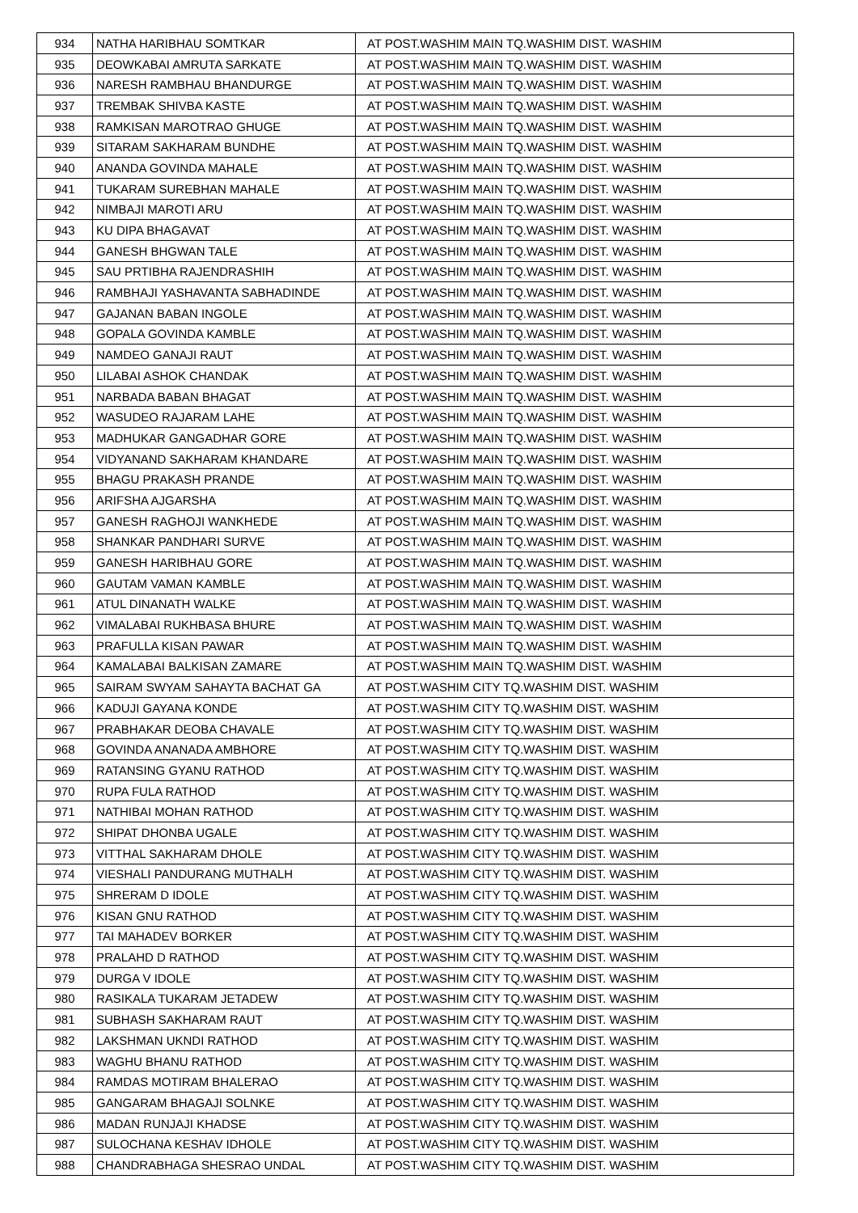| 934 | NATHA HARIBHAU SOMTKAR | AT POST.WASHIM MAIN TQ.WASHIM DIST. WASHIM |
| 935 | DEOWKABAI AMRUTA SARKATE | AT POST.WASHIM MAIN TQ.WASHIM DIST. WASHIM |
| 936 | NARESH RAMBHAU BHANDURGE | AT POST.WASHIM MAIN TQ.WASHIM DIST. WASHIM |
| 937 | TREMBAK SHIVBA KASTE | AT POST.WASHIM MAIN TQ.WASHIM DIST. WASHIM |
| 938 | RAMKISAN MAROTRAO GHUGE | AT POST.WASHIM MAIN TQ.WASHIM DIST. WASHIM |
| 939 | SITARAM SAKHARAM BUNDHE | AT POST.WASHIM MAIN TQ.WASHIM DIST. WASHIM |
| 940 | ANANDA GOVINDA MAHALE | AT POST.WASHIM MAIN TQ.WASHIM DIST. WASHIM |
| 941 | TUKARAM SUREBHAN MAHALE | AT POST.WASHIM MAIN TQ.WASHIM DIST. WASHIM |
| 942 | NIMBAJI MAROTI ARU | AT POST.WASHIM MAIN TQ.WASHIM DIST. WASHIM |
| 943 | KU DIPA BHAGAVAT | AT POST.WASHIM MAIN TQ.WASHIM DIST. WASHIM |
| 944 | GANESH BHGWAN TALE | AT POST.WASHIM MAIN TQ.WASHIM DIST. WASHIM |
| 945 | SAU PRTIBHA RAJENDRASHIH | AT POST.WASHIM MAIN TQ.WASHIM DIST. WASHIM |
| 946 | RAMBHAJI YASHAVANTA SABHADINDE | AT POST.WASHIM MAIN TQ.WASHIM DIST. WASHIM |
| 947 | GAJANAN BABAN INGOLE | AT POST.WASHIM MAIN TQ.WASHIM DIST. WASHIM |
| 948 | GOPALA GOVINDA KAMBLE | AT POST.WASHIM MAIN TQ.WASHIM DIST. WASHIM |
| 949 | NAMDEO GANAJI RAUT | AT POST.WASHIM MAIN TQ.WASHIM DIST. WASHIM |
| 950 | LILABAI ASHOK CHANDAK | AT POST.WASHIM MAIN TQ.WASHIM DIST. WASHIM |
| 951 | NARBADA BABAN BHAGAT | AT POST.WASHIM MAIN TQ.WASHIM DIST. WASHIM |
| 952 | WASUDEO RAJARAM LAHE | AT POST.WASHIM MAIN TQ.WASHIM DIST. WASHIM |
| 953 | MADHUKAR GANGADHAR GORE | AT POST.WASHIM MAIN TQ.WASHIM DIST. WASHIM |
| 954 | VIDYANAND SAKHARAM KHANDARE | AT POST.WASHIM MAIN TQ.WASHIM DIST. WASHIM |
| 955 | BHAGU PRAKASH PRANDE | AT POST.WASHIM MAIN TQ.WASHIM DIST. WASHIM |
| 956 | ARIFSHA AJGARSHA | AT POST.WASHIM MAIN TQ.WASHIM DIST. WASHIM |
| 957 | GANESH RAGHOJI WANKHEDE | AT POST.WASHIM MAIN TQ.WASHIM DIST. WASHIM |
| 958 | SHANKAR PANDHARI SURVE | AT POST.WASHIM MAIN TQ.WASHIM DIST. WASHIM |
| 959 | GANESH HARIBHAU GORE | AT POST.WASHIM MAIN TQ.WASHIM DIST. WASHIM |
| 960 | GAUTAM VAMAN KAMBLE | AT POST.WASHIM MAIN TQ.WASHIM DIST. WASHIM |
| 961 | ATUL DINANATH WALKE | AT POST.WASHIM MAIN TQ.WASHIM DIST. WASHIM |
| 962 | VIMALABAI RUKHBASA BHURE | AT POST.WASHIM MAIN TQ.WASHIM DIST. WASHIM |
| 963 | PRAFULLA KISAN PAWAR | AT POST.WASHIM MAIN TQ.WASHIM DIST. WASHIM |
| 964 | KAMALABAI BALKISAN ZAMARE | AT POST.WASHIM MAIN TQ.WASHIM DIST. WASHIM |
| 965 | SAIRAM SWYAM SAHAYTA BACHAT GA | AT POST.WASHIM CITY TQ.WASHIM DIST. WASHIM |
| 966 | KADUJI GAYANA KONDE | AT POST.WASHIM CITY TQ.WASHIM DIST. WASHIM |
| 967 | PRABHAKAR DEOBA CHAVALE | AT POST.WASHIM CITY TQ.WASHIM DIST. WASHIM |
| 968 | GOVINDA ANANADA AMBHORE | AT POST.WASHIM CITY TQ.WASHIM DIST. WASHIM |
| 969 | RATANSING GYANU RATHOD | AT POST.WASHIM CITY TQ.WASHIM DIST. WASHIM |
| 970 | RUPA FULA RATHOD | AT POST.WASHIM CITY TQ.WASHIM DIST. WASHIM |
| 971 | NATHIBAI MOHAN RATHOD | AT POST.WASHIM CITY TQ.WASHIM DIST. WASHIM |
| 972 | SHIPAT DHONBA UGALE | AT POST.WASHIM CITY TQ.WASHIM DIST. WASHIM |
| 973 | VITTHAL SAKHARAM DHOLE | AT POST.WASHIM CITY TQ.WASHIM DIST. WASHIM |
| 974 | VIESHALI PANDURANG MUTHALH | AT POST.WASHIM CITY TQ.WASHIM DIST. WASHIM |
| 975 | SHRERAM D IDOLE | AT POST.WASHIM CITY TQ.WASHIM DIST. WASHIM |
| 976 | KISAN GNU RATHOD | AT POST.WASHIM CITY TQ.WASHIM DIST. WASHIM |
| 977 | TAI MAHADEV BORKER | AT POST.WASHIM CITY TQ.WASHIM DIST. WASHIM |
| 978 | PRALAHD D RATHOD | AT POST.WASHIM CITY TQ.WASHIM DIST. WASHIM |
| 979 | DURGA V IDOLE | AT POST.WASHIM CITY TQ.WASHIM DIST. WASHIM |
| 980 | RASIKALA TUKARAM JETADEW | AT POST.WASHIM CITY TQ.WASHIM DIST. WASHIM |
| 981 | SUBHASH SAKHARAM RAUT | AT POST.WASHIM CITY TQ.WASHIM DIST. WASHIM |
| 982 | LAKSHMAN UKNDI RATHOD | AT POST.WASHIM CITY TQ.WASHIM DIST. WASHIM |
| 983 | WAGHU BHANU RATHOD | AT POST.WASHIM CITY TQ.WASHIM DIST. WASHIM |
| 984 | RAMDAS MOTIRAM BHALERAO | AT POST.WASHIM CITY TQ.WASHIM DIST. WASHIM |
| 985 | GANGARAM BHAGAJI SOLNKE | AT POST.WASHIM CITY TQ.WASHIM DIST. WASHIM |
| 986 | MADAN RUNJAJI KHADSE | AT POST.WASHIM CITY TQ.WASHIM DIST. WASHIM |
| 987 | SULOCHANA KESHAV IDHOLE | AT POST.WASHIM CITY TQ.WASHIM DIST. WASHIM |
| 988 | CHANDRABHAGA SHESRAO UNDAL | AT POST.WASHIM CITY TQ.WASHIM DIST. WASHIM |